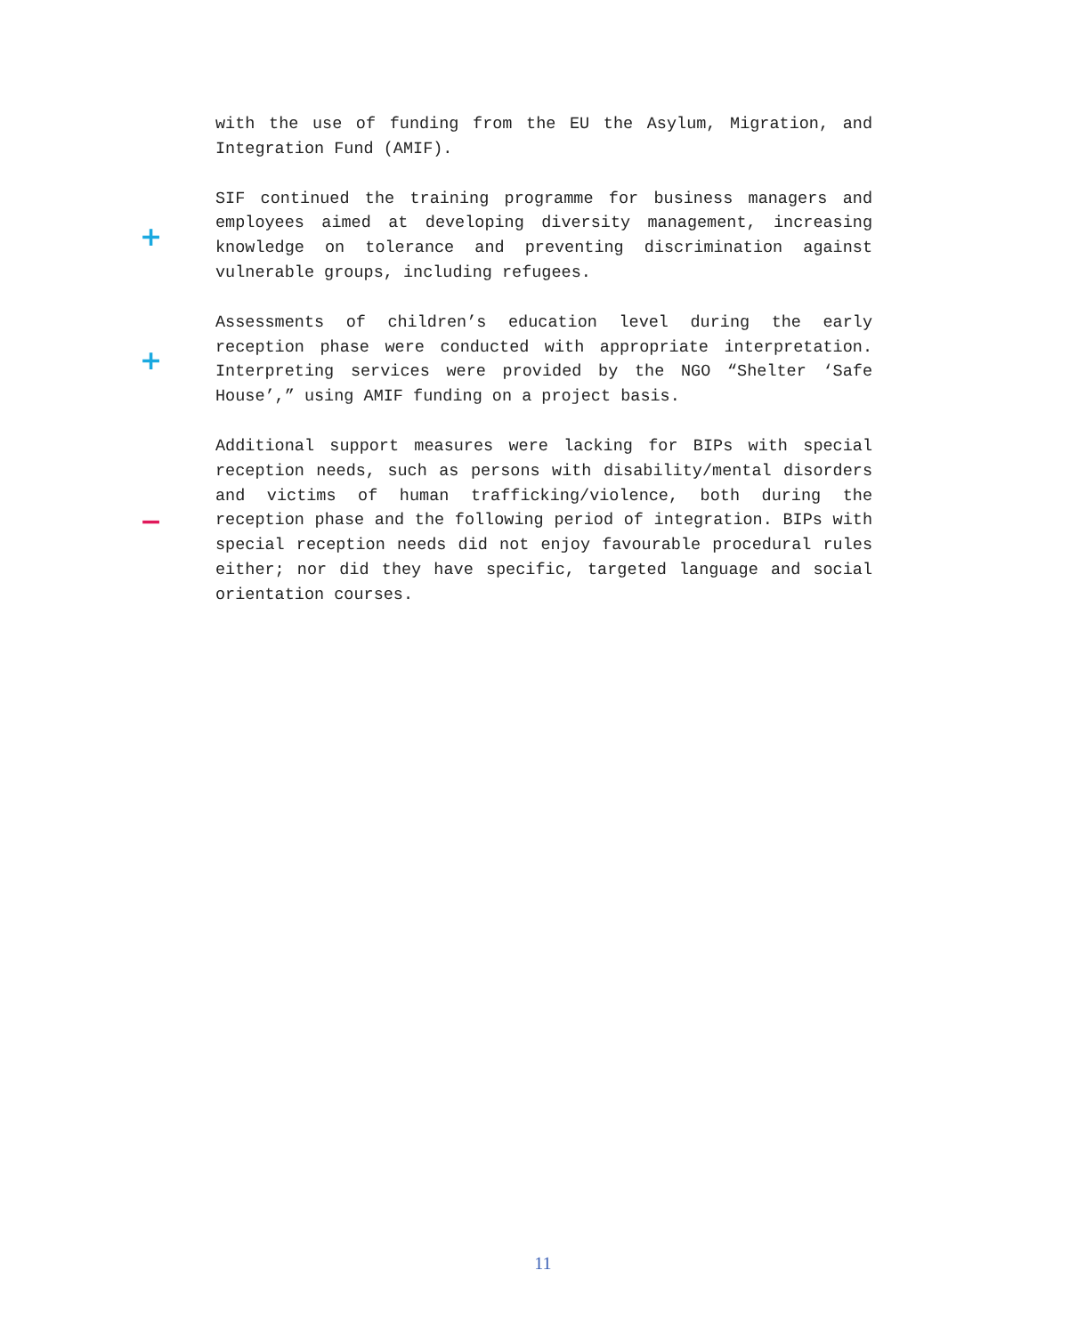with the use of funding from the EU the Asylum, Migration, and Integration Fund (AMIF).
+
SIF continued the training programme for business managers and employees aimed at developing diversity management, increasing knowledge on tolerance and preventing discrimination against vulnerable groups, including refugees.
+
Assessments of children’s education level during the early reception phase were conducted with appropriate interpretation. Interpreting services were provided by the NGO “Shelter ‘Safe House’,” using AMIF funding on a project basis.
−
Additional support measures were lacking for BIPs with special reception needs, such as persons with disability/mental disorders and victims of human trafficking/violence, both during the reception phase and the following period of integration. BIPs with special reception needs did not enjoy favourable procedural rules either; nor did they have specific, targeted language and social orientation courses.
11